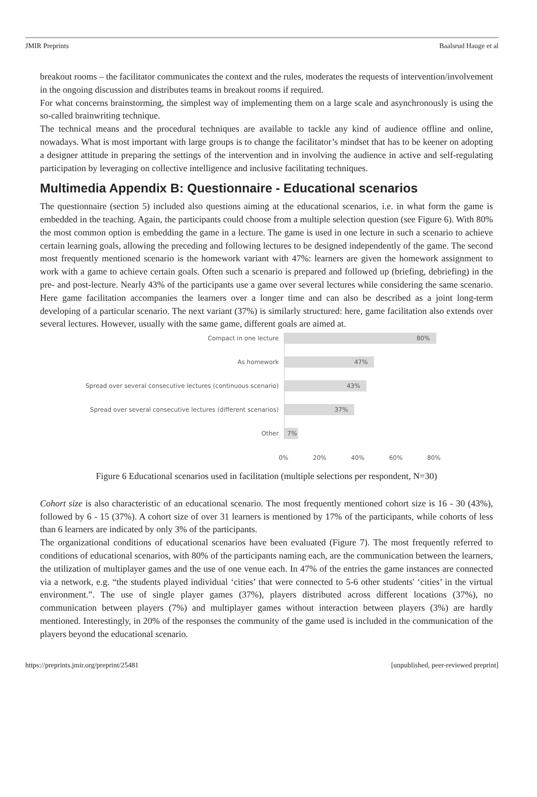JMIR Preprints Baalsrud Hauge et al
breakout rooms – the facilitator communicates the context and the rules, moderates the requests of intervention/involvement in the ongoing discussion and distributes teams in breakout rooms if required.
For what concerns brainstorming, the simplest way of implementing them on a large scale and asynchronously is using the so-called brainwriting technique.
The technical means and the procedural techniques are available to tackle any kind of audience offline and online, nowadays. What is most important with large groups is to change the facilitator’s mindset that has to be keener on adopting a designer attitude in preparing the settings of the intervention and in involving the audience in active and self-regulating participation by leveraging on collective intelligence and inclusive facilitating techniques.
Multimedia Appendix B: Questionnaire - Educational scenarios
The questionnaire (section 5) included also questions aiming at the educational scenarios, i.e. in what form the game is embedded in the teaching. Again, the participants could choose from a multiple selection question (see Figure 6). With 80% the most common option is embedding the game in a lecture. The game is used in one lecture in such a scenario to achieve certain learning goals, allowing the preceding and following lectures to be designed independently of the game. The second most frequently mentioned scenario is the homework variant with 47%: learners are given the homework assignment to work with a game to achieve certain goals. Often such a scenario is prepared and followed up (briefing, debriefing) in the pre- and post-lecture. Nearly 43% of the participants use a game over several lectures while considering the same scenario. Here game facilitation accompanies the learners over a longer time and can also be described as a joint long-term developing of a particular scenario. The next variant (37%) is similarly structured: here, game facilitation also extends over several lectures. However, usually with the same game, different goals are aimed at.
Compact in one lecture
As homework
Spread over several consecutive lectures (continuous scenario)
Spread over several consecutive lectures (different scenarios)
Other
80%
47%
43%
37%
7%
0% 20% 40% 60% 80%
Figure 6 Educational scenarios used in facilitation (multiple selections per respondent, N=30)
Cohort size is also characteristic of an educational scenario. The most frequently mentioned cohort size is 16 - 30 (43%), followed by 6 - 15 (37%). A cohort size of over 31 learners is mentioned by 17% of the participants, while cohorts of less than 6 learners are indicated by only 3% of the participants.
The organizational conditions of educational scenarios have been evaluated (Figure 7). The most frequently referred to conditions of educational scenarios, with 80% of the participants naming each, are the communication between the learners, the utilization of multiplayer games and the use of one venue each. In 47% of the entries the game instances are connected via a network, e.g. “the students played individual ‘cities’ that were connected to 5-6 other students' ‘cities’ in the virtual environment.”. The use of single player games (37%), players distributed across different locations (37%), no communication between players (7%) and multiplayer games without interaction between players (3%) are hardly mentioned. Interestingly, in 20% of the responses the community of the game used is included in the communication of the players beyond the educational scenario.
https://preprints.jmir.org/preprint/25481 [unpublished, peer-reviewed preprint]